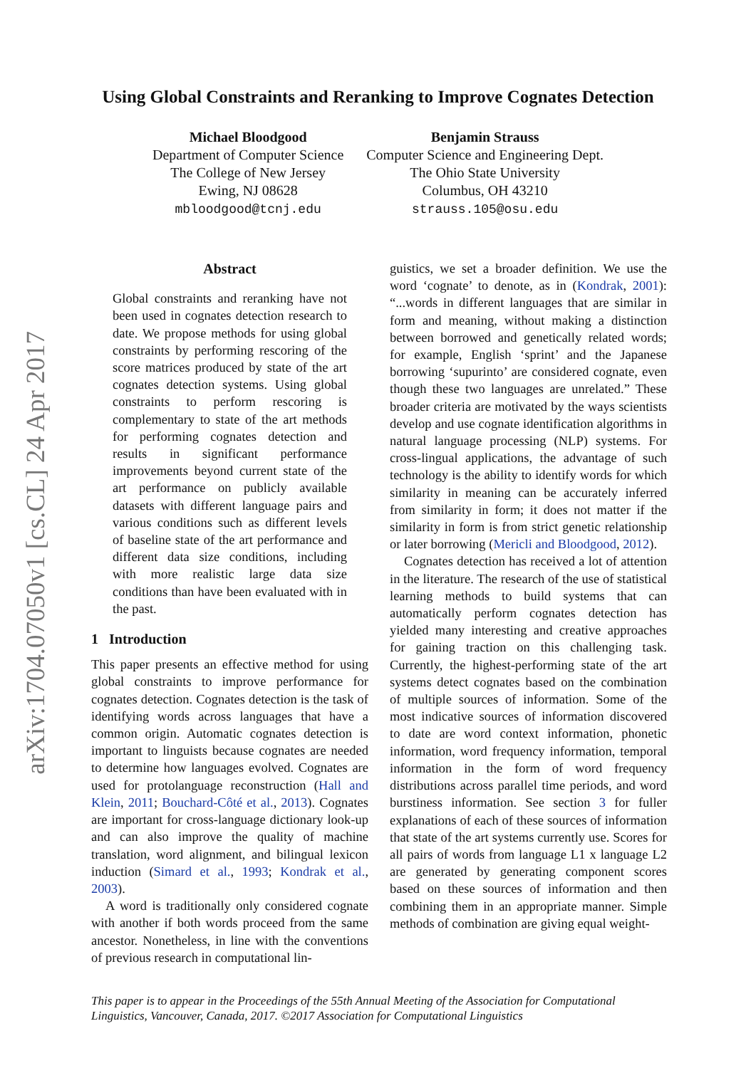arXiv:1704.07050v1 [cs.CL] 24 Apr 2017
Using Global Constraints and Reranking to Improve Cognates Detection
Michael Bloodgood
Department of Computer Science
The College of New Jersey
Ewing, NJ 08628
mbloodgood@tcnj.edu
Benjamin Strauss
Computer Science and Engineering Dept.
The Ohio State University
Columbus, OH 43210
strauss.105@osu.edu
Abstract
Global constraints and reranking have not been used in cognates detection research to date. We propose methods for using global constraints by performing rescoring of the score matrices produced by state of the art cognates detection systems. Using global constraints to perform rescoring is complementary to state of the art methods for performing cognates detection and results in significant performance improvements beyond current state of the art performance on publicly available datasets with different language pairs and various conditions such as different levels of baseline state of the art performance and different data size conditions, including with more realistic large data size conditions than have been evaluated with in the past.
1 Introduction
This paper presents an effective method for using global constraints to improve performance for cognates detection. Cognates detection is the task of identifying words across languages that have a common origin. Automatic cognates detection is important to linguists because cognates are needed to determine how languages evolved. Cognates are used for protolanguage reconstruction (Hall and Klein, 2011; Bouchard-Côté et al., 2013). Cognates are important for cross-language dictionary look-up and can also improve the quality of machine translation, word alignment, and bilingual lexicon induction (Simard et al., 1993; Kondrak et al., 2003).
A word is traditionally only considered cognate with another if both words proceed from the same ancestor. Nonetheless, in line with the conventions of previous research in computational lin-
guistics, we set a broader definition. We use the word ‘cognate’ to denote, as in (Kondrak, 2001): “...words in different languages that are similar in form and meaning, without making a distinction between borrowed and genetically related words; for example, English ‘sprint’ and the Japanese borrowing ‘supurinto’ are considered cognate, even though these two languages are unrelated.” These broader criteria are motivated by the ways scientists develop and use cognate identification algorithms in natural language processing (NLP) systems. For cross-lingual applications, the advantage of such technology is the ability to identify words for which similarity in meaning can be accurately inferred from similarity in form; it does not matter if the similarity in form is from strict genetic relationship or later borrowing (Mericli and Bloodgood, 2012).
Cognates detection has received a lot of attention in the literature. The research of the use of statistical learning methods to build systems that can automatically perform cognates detection has yielded many interesting and creative approaches for gaining traction on this challenging task. Currently, the highest-performing state of the art systems detect cognates based on the combination of multiple sources of information. Some of the most indicative sources of information discovered to date are word context information, phonetic information, word frequency information, temporal information in the form of word frequency distributions across parallel time periods, and word burstiness information. See section 3 for fuller explanations of each of these sources of information that state of the art systems currently use. Scores for all pairs of words from language L1 x language L2 are generated by generating component scores based on these sources of information and then combining them in an appropriate manner. Simple methods of combination are giving equal weight-
This paper is to appear in the Proceedings of the 55th Annual Meeting of the Association for Computational Linguistics, Vancouver, Canada, 2017. ©2017 Association for Computational Linguistics